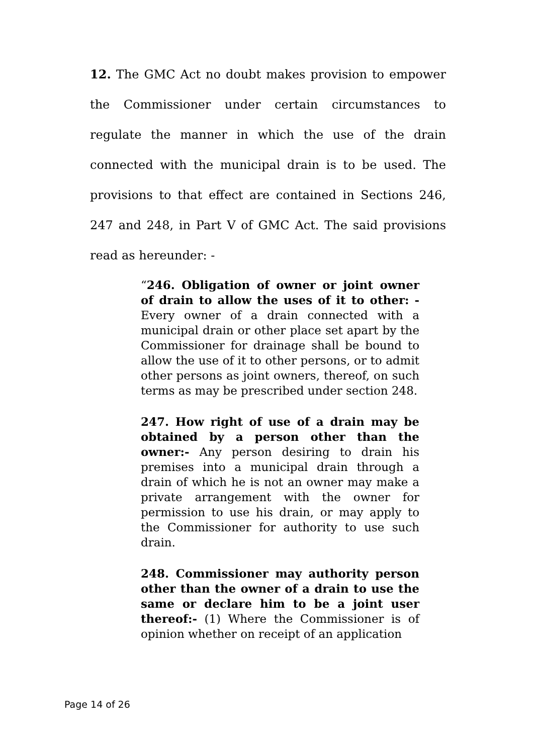12. The GMC Act no doubt makes provision to empower the Commissioner under certain circumstances to regulate the manner in which the use of the drain connected with the municipal drain is to be used. The provisions to that effect are contained in Sections 246, 247 and 248, in Part V of GMC Act. The said provisions read as hereunder: -
“246. Obligation of owner or joint owner of drain to allow the uses of it to other: - Every owner of a drain connected with a municipal drain or other place set apart by the Commissioner for drainage shall be bound to allow the use of it to other persons, or to admit other persons as joint owners, thereof, on such terms as may be prescribed under section 248.
247. How right of use of a drain may be obtained by a person other than the owner:- Any person desiring to drain his premises into a municipal drain through a drain of which he is not an owner may make a private arrangement with the owner for permission to use his drain, or may apply to the Commissioner for authority to use such drain.
248. Commissioner may authority person other than the owner of a drain to use the same or declare him to be a joint user thereof:- (1) Where the Commissioner is of opinion whether on receipt of an application
Page 14 of 26